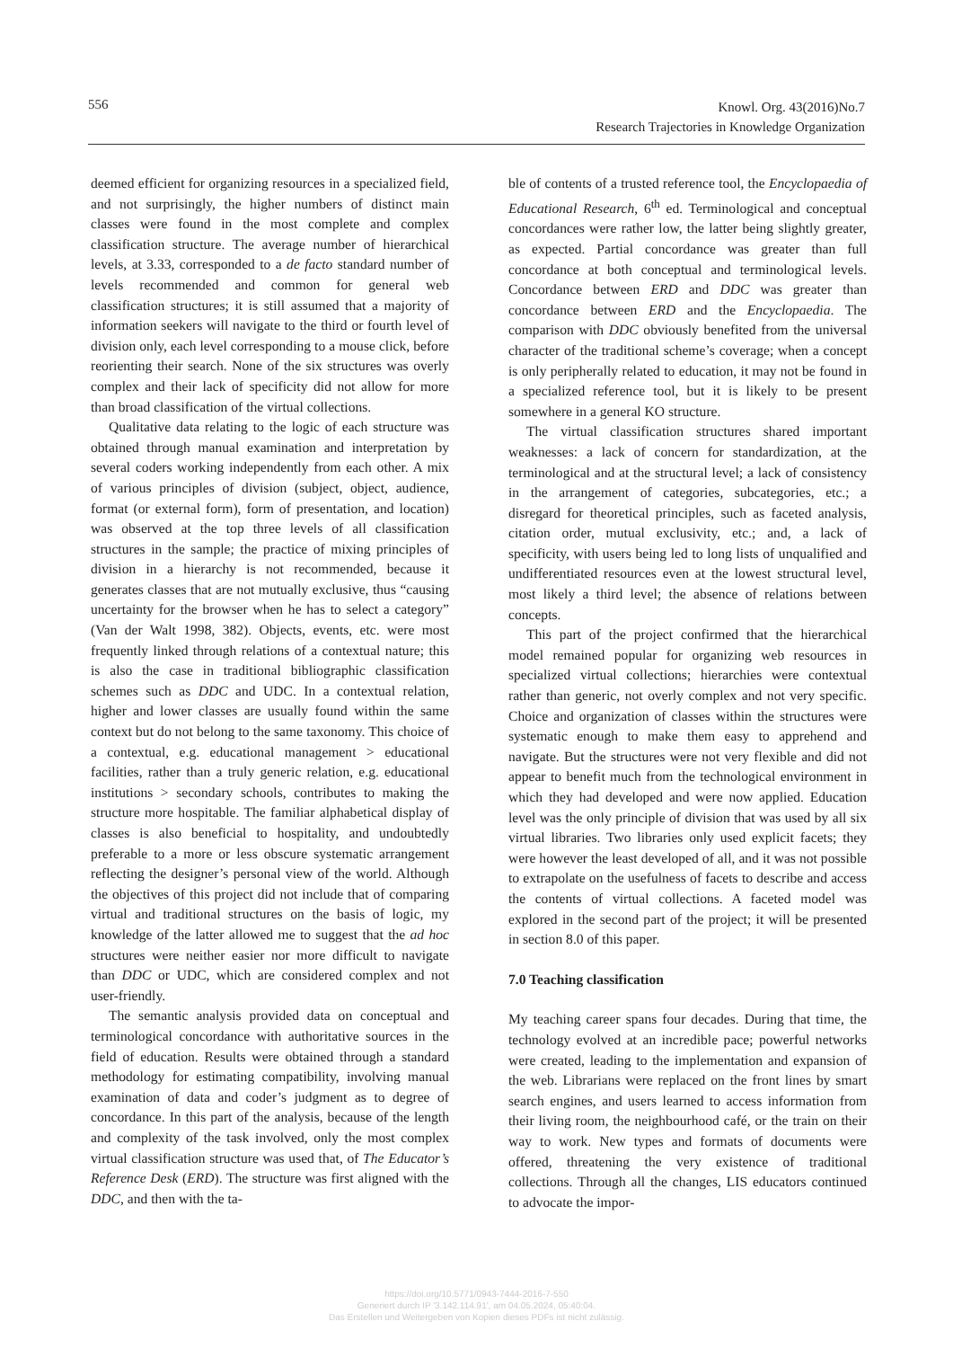556
Knowl. Org. 43(2016)No.7
Research Trajectories in Knowledge Organization
deemed efficient for organizing resources in a specialized field, and not surprisingly, the higher numbers of distinct main classes were found in the most complete and complex classification structure. The average number of hierarchical levels, at 3.33, corresponded to a de facto standard number of levels recommended and common for general web classification structures; it is still assumed that a majority of information seekers will navigate to the third or fourth level of division only, each level corresponding to a mouse click, before reorienting their search. None of the six structures was overly complex and their lack of specificity did not allow for more than broad classification of the virtual collections.
Qualitative data relating to the logic of each structure was obtained through manual examination and interpretation by several coders working independently from each other. A mix of various principles of division (subject, object, audience, format (or external form), form of presentation, and location) was observed at the top three levels of all classification structures in the sample; the practice of mixing principles of division in a hierarchy is not recommended, because it generates classes that are not mutually exclusive, thus “causing uncertainty for the browser when he has to select a category” (Van der Walt 1998, 382). Objects, events, etc. were most frequently linked through relations of a contextual nature; this is also the case in traditional bibliographic classification schemes such as DDC and UDC. In a contextual relation, higher and lower classes are usually found within the same context but do not belong to the same taxonomy. This choice of a contextual, e.g. educational management > educational facilities, rather than a truly generic relation, e.g. educational institutions > secondary schools, contributes to making the structure more hospitable. The familiar alphabetical display of classes is also beneficial to hospitality, and undoubtedly preferable to a more or less obscure systematic arrangement reflecting the designer’s personal view of the world. Although the objectives of this project did not include that of comparing virtual and traditional structures on the basis of logic, my knowledge of the latter allowed me to suggest that the ad hoc structures were neither easier nor more difficult to navigate than DDC or UDC, which are considered complex and not user-friendly.
The semantic analysis provided data on conceptual and terminological concordance with authoritative sources in the field of education. Results were obtained through a standard methodology for estimating compatibility, involving manual examination of data and coder’s judgment as to degree of concordance. In this part of the analysis, because of the length and complexity of the task involved, only the most complex virtual classification structure was used that, of The Educator’s Reference Desk (ERD). The structure was first aligned with the DDC, and then with the ta-
ble of contents of a trusted reference tool, the Encyclopaedia of Educational Research, 6<sup>th</sup> ed. Terminological and conceptual concordances were rather low, the latter being slightly greater, as expected. Partial concordance was greater than full concordance at both conceptual and terminological levels. Concordance between ERD and DDC was greater than concordance between ERD and the Encyclopaedia. The comparison with DDC obviously benefited from the universal character of the traditional scheme’s coverage; when a concept is only peripherally related to education, it may not be found in a specialized reference tool, but it is likely to be present somewhere in a general KO structure.
The virtual classification structures shared important weaknesses: a lack of concern for standardization, at the terminological and at the structural level; a lack of consistency in the arrangement of categories, subcategories, etc.; a disregard for theoretical principles, such as faceted analysis, citation order, mutual exclusivity, etc.; and, a lack of specificity, with users being led to long lists of unqualified and undifferentiated resources even at the lowest structural level, most likely a third level; the absence of relations between concepts.
This part of the project confirmed that the hierarchical model remained popular for organizing web resources in specialized virtual collections; hierarchies were contextual rather than generic, not overly complex and not very specific. Choice and organization of classes within the structures were systematic enough to make them easy to apprehend and navigate. But the structures were not very flexible and did not appear to benefit much from the technological environment in which they had developed and were now applied. Education level was the only principle of division that was used by all six virtual libraries. Two libraries only used explicit facets; they were however the least developed of all, and it was not possible to extrapolate on the usefulness of facets to describe and access the contents of virtual collections. A faceted model was explored in the second part of the project; it will be presented in section 8.0 of this paper.
7.0 Teaching classification
My teaching career spans four decades. During that time, the technology evolved at an incredible pace; powerful networks were created, leading to the implementation and expansion of the web. Librarians were replaced on the front lines by smart search engines, and users learned to access information from their living room, the neighbourhood café, or the train on their way to work. New types and formats of documents were offered, threatening the very existence of traditional collections. Through all the changes, LIS educators continued to advocate the impor-
https://doi.org/10.5771/0943-7444-2016-7-550
Generiert durch IP '3.142.114.91', am 04.05.2024, 05:40:04.
Das Erstellen und Weitergeben von Kopien dieses PDFs ist nicht zulässig.